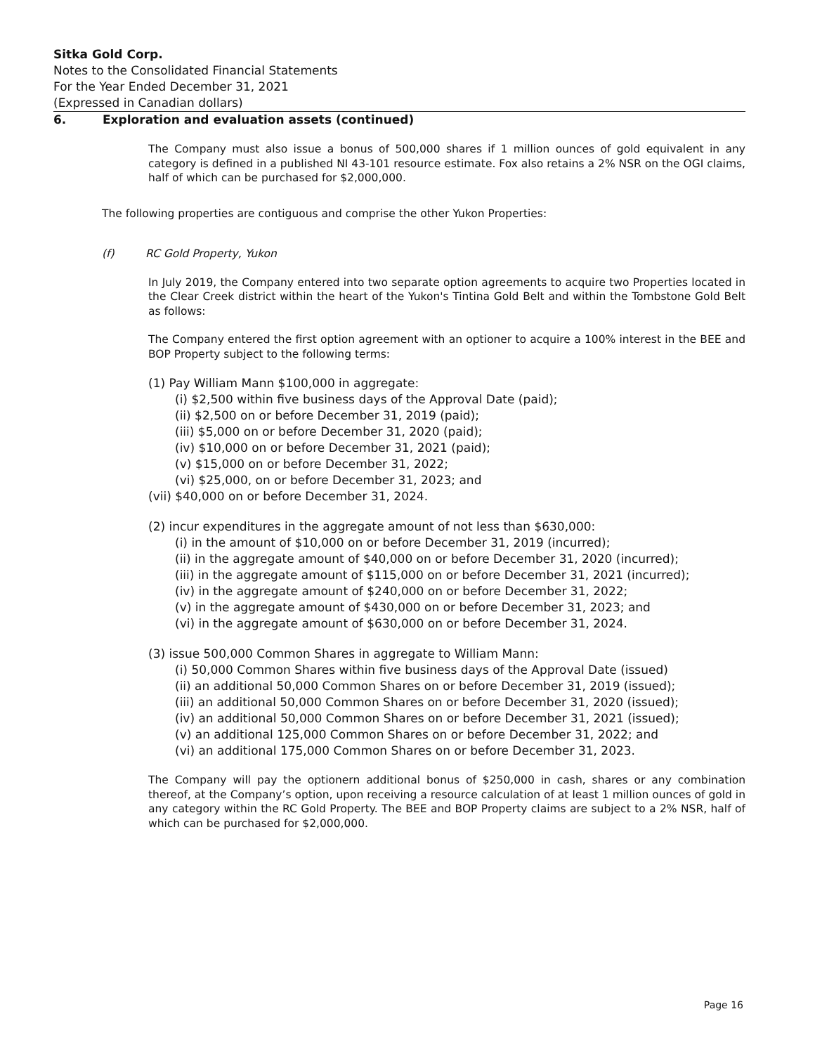Sitka Gold Corp.
Notes to the Consolidated Financial Statements
For the Year Ended December 31, 2021
(Expressed in Canadian dollars)
6. Exploration and evaluation assets (continued)
The Company must also issue a bonus of 500,000 shares if 1 million ounces of gold equivalent in any category is defined in a published NI 43-101 resource estimate. Fox also retains a 2% NSR on the OGI claims, half of which can be purchased for $2,000,000.
The following properties are contiguous and comprise the other Yukon Properties:
(f) RC Gold Property, Yukon
In July 2019, the Company entered into two separate option agreements to acquire two Properties located in the Clear Creek district within the heart of the Yukon's Tintina Gold Belt and within the Tombstone Gold Belt as follows:
The Company entered the first option agreement with an optioner to acquire a 100% interest in the BEE and BOP Property subject to the following terms:
(1) Pay William Mann $100,000 in aggregate:
(i) $2,500 within five business days of the Approval Date (paid);
(ii) $2,500 on or before December 31, 2019 (paid);
(iii) $5,000 on or before December 31, 2020 (paid);
(iv) $10,000 on or before December 31, 2021 (paid);
(v) $15,000 on or before December 31, 2022;
(vi) $25,000, on or before December 31, 2023; and
(vii) $40,000 on or before December 31, 2024.
(2) incur expenditures in the aggregate amount of not less than $630,000:
(i) in the amount of $10,000 on or before December 31, 2019 (incurred);
(ii) in the aggregate amount of $40,000 on or before December 31, 2020 (incurred);
(iii) in the aggregate amount of $115,000 on or before December 31, 2021 (incurred);
(iv) in the aggregate amount of $240,000 on or before December 31, 2022;
(v) in the aggregate amount of $430,000 on or before December 31, 2023; and
(vi) in the aggregate amount of $630,000 on or before December 31, 2024.
(3) issue 500,000 Common Shares in aggregate to William Mann:
(i) 50,000 Common Shares within five business days of the Approval Date (issued)
(ii) an additional 50,000 Common Shares on or before December 31, 2019 (issued);
(iii) an additional 50,000 Common Shares on or before December 31, 2020 (issued);
(iv) an additional 50,000 Common Shares on or before December 31, 2021 (issued);
(v) an additional 125,000 Common Shares on or before December 31, 2022; and
(vi) an additional 175,000 Common Shares on or before December 31, 2023.
The Company will pay the optionern additional bonus of $250,000 in cash, shares or any combination thereof, at the Company’s option, upon receiving a resource calculation of at least 1 million ounces of gold in any category within the RC Gold Property. The BEE and BOP Property claims are subject to a 2% NSR, half of which can be purchased for $2,000,000.
Page 16